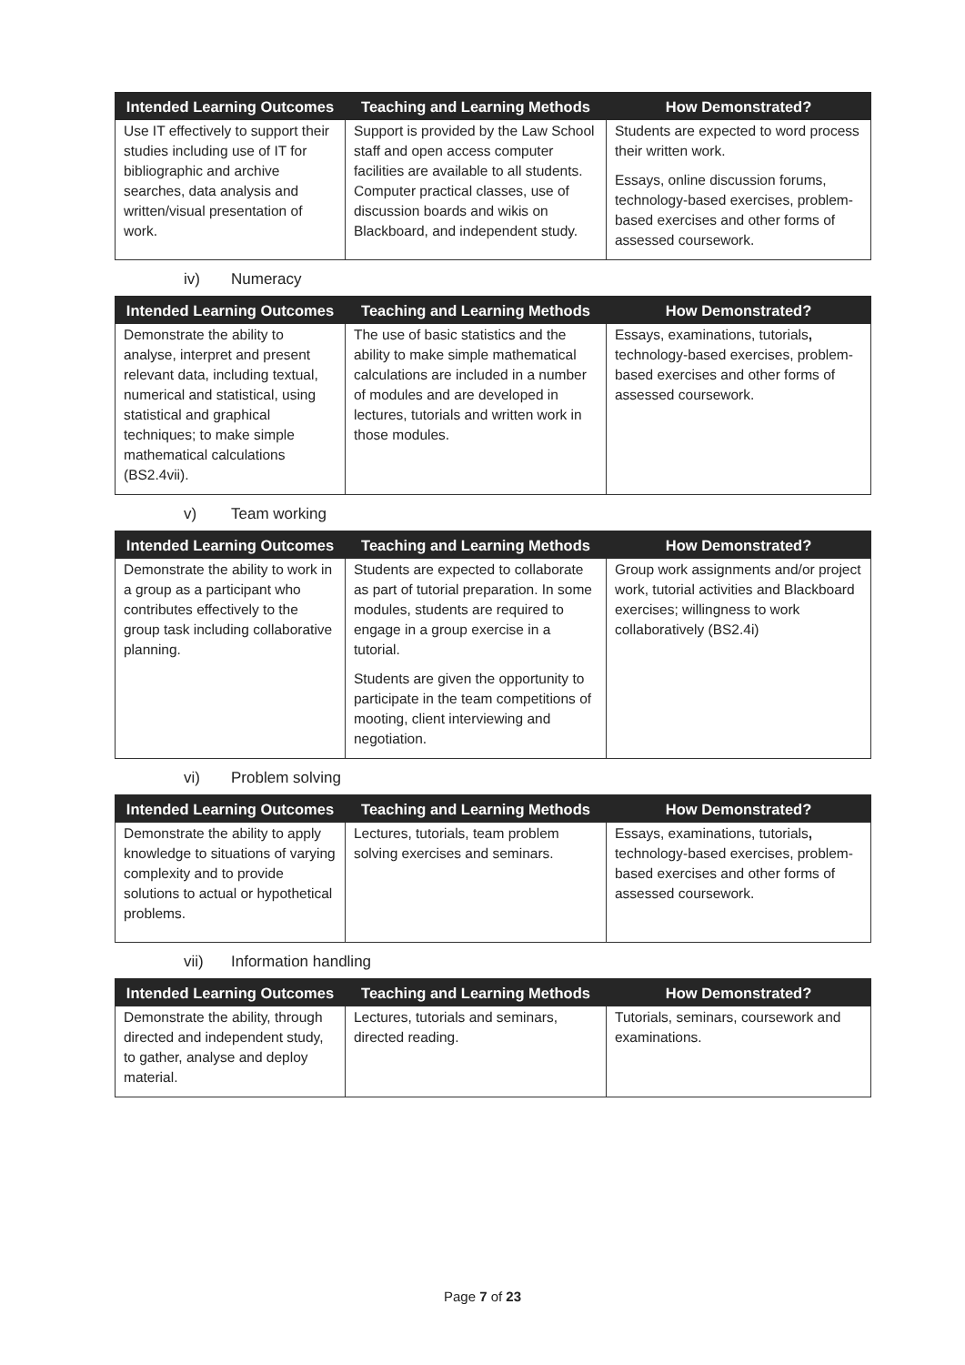| Intended Learning Outcomes | Teaching and Learning Methods | How Demonstrated? |
| --- | --- | --- |
| Use IT effectively to support their studies including use of IT for bibliographic and archive searches, data analysis and written/visual presentation of work. | Support is provided by the Law School staff and open access computer facilities are available to all students. Computer practical classes, use of discussion boards and wikis on Blackboard, and independent study. | Students are expected to word process their written work. Essays, online discussion forums, technology-based exercises, problem-based exercises and other forms of assessed coursework. |
iv) Numeracy
| Intended Learning Outcomes | Teaching and Learning Methods | How Demonstrated? |
| --- | --- | --- |
| Demonstrate the ability to analyse, interpret and present relevant data, including textual, numerical and statistical, using statistical and graphical techniques; to make simple mathematical calculations (BS2.4vii). | The use of basic statistics and the ability to make simple mathematical calculations are included in a number of modules and are developed in lectures, tutorials and written work in those modules. | Essays, examinations, tutorials , technology-based exercises, problem-based exercises and other forms of assessed coursework. |
v) Team working
| Intended Learning Outcomes | Teaching and Learning Methods | How Demonstrated? |
| --- | --- | --- |
| Demonstrate the ability to work in a group as a participant who contributes effectively to the group task including collaborative planning. | Students are expected to collaborate as part of tutorial preparation. In some modules, students are required to engage in a group exercise in a tutorial. Students are given the opportunity to participate in the team competitions of mooting, client interviewing and negotiation. | Group work assignments and/or project work, tutorial activities and Blackboard exercises; willingness to work collaboratively (BS2.4i) |
vi) Problem solving
| Intended Learning Outcomes | Teaching and Learning Methods | How Demonstrated? |
| --- | --- | --- |
| Demonstrate the ability to apply knowledge to situations of varying complexity and to provide solutions to actual or hypothetical problems. | Lectures, tutorials, team problem solving exercises and seminars. | Essays, examinations, tutorials , technology-based exercises, problem-based exercises and other forms of assessed coursework. |
vii) Information handling
| Intended Learning Outcomes | Teaching and Learning Methods | How Demonstrated? |
| --- | --- | --- |
| Demonstrate the ability, through directed and independent study, to gather, analyse and deploy material. | Lectures, tutorials and seminars, directed reading. | Tutorials, seminars, coursework and examinations. |
Page 7 of 23